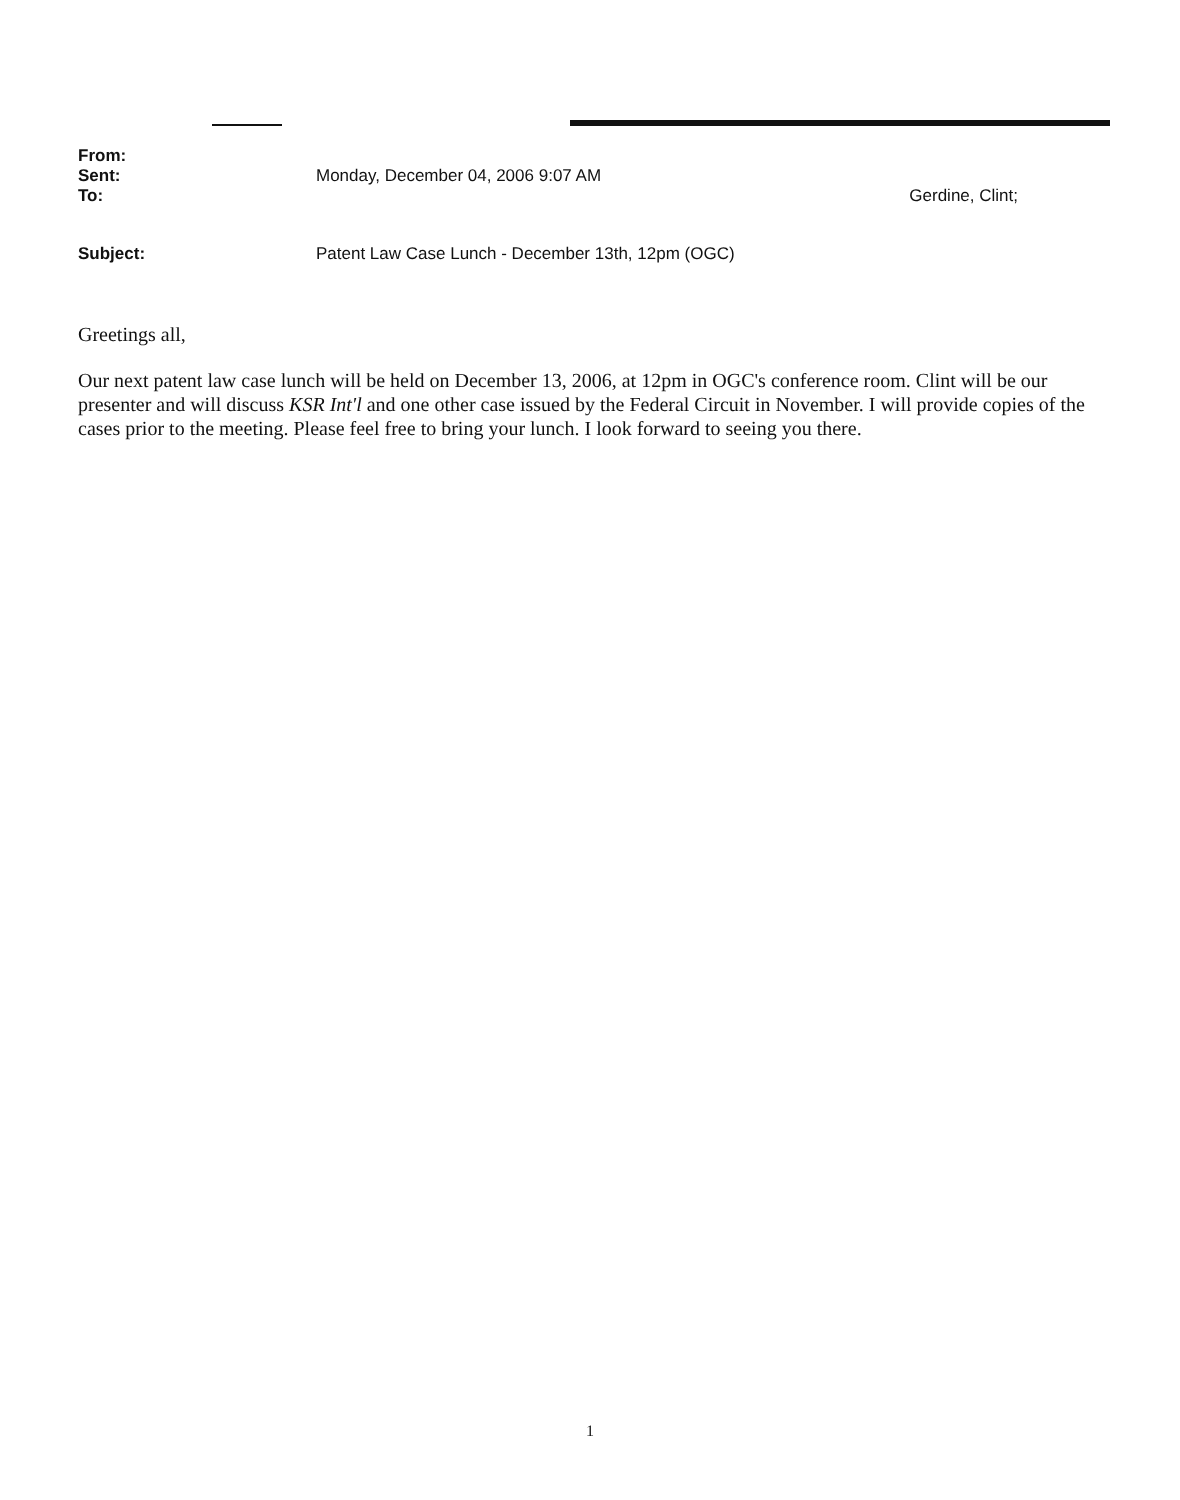From:
Sent: Monday, December 04, 2006 9:07 AM
To: Gerdine, Clint;
Subject: Patent Law Case Lunch - December 13th, 12pm (OGC)
Greetings all,
Our next patent law case lunch will be held on December 13, 2006, at 12pm in OGC's conference room. Clint will be our presenter and will discuss KSR Int'l and one other case issued by the Federal Circuit in November. I will provide copies of the cases prior to the meeting. Please feel free to bring your lunch. I look forward to seeing you there.
1